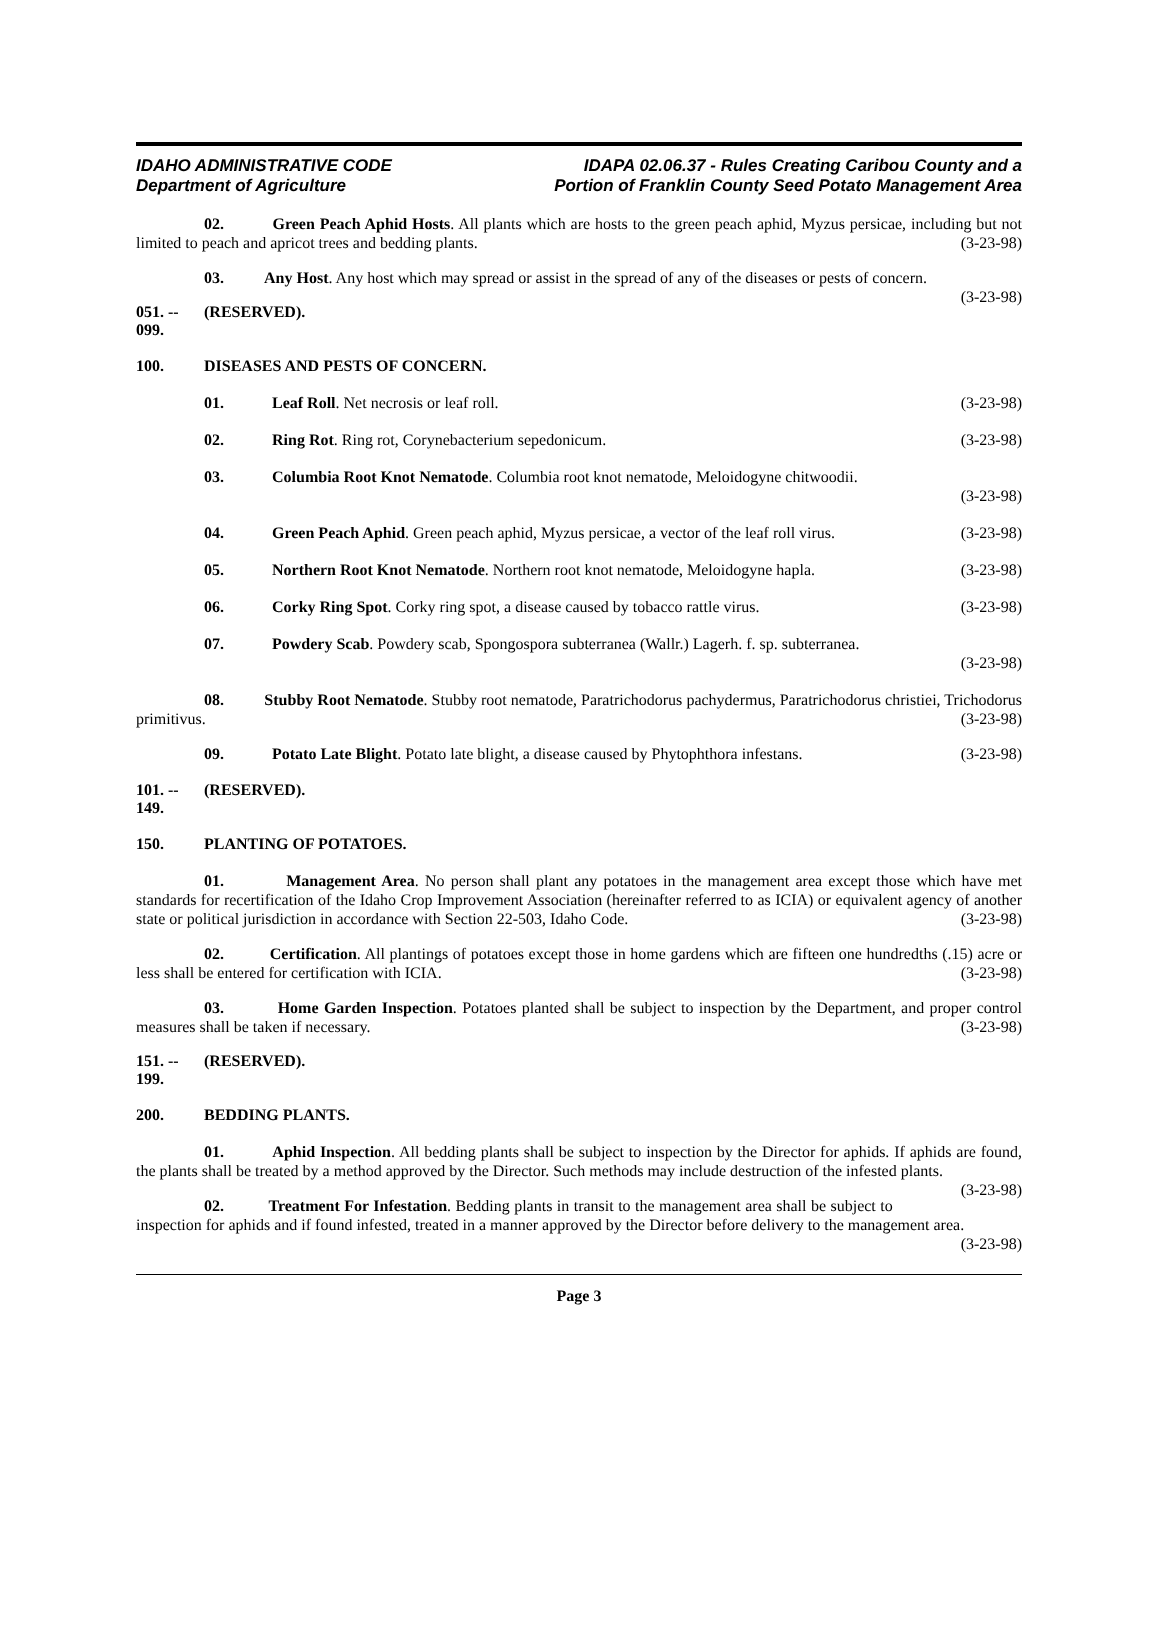IDAHO ADMINISTRATIVE CODE
Department of Agriculture
IDAPA 02.06.37 - Rules Creating Caribou County and a
Portion of Franklin County Seed Potato Management Area
02. Green Peach Aphid Hosts. All plants which are hosts to the green peach aphid, Myzus persicae, including but not limited to peach and apricot trees and bedding plants. (3-23-98)
03. Any Host. Any host which may spread or assist in the spread of any of the diseases or pests of concern. (3-23-98)
051. -- 099. (RESERVED).
100. DISEASES AND PESTS OF CONCERN.
01. Leaf Roll. Net necrosis or leaf roll. (3-23-98)
02. Ring Rot. Ring rot, Corynebacterium sepedonicum. (3-23-98)
03. Columbia Root Knot Nematode. Columbia root knot nematode, Meloidogyne chitwoodii.
(3-23-98)
04. Green Peach Aphid. Green peach aphid, Myzus persicae, a vector of the leaf roll virus. (3-23-98)
05. Northern Root Knot Nematode. Northern root knot nematode, Meloidogyne hapla. (3-23-98)
06. Corky Ring Spot. Corky ring spot, a disease caused by tobacco rattle virus. (3-23-98)
07. Powdery Scab. Powdery scab, Spongospora subterranea (Wallr.) Lagerh. f. sp. subterranea.
(3-23-98)
08. Stubby Root Nematode. Stubby root nematode, Paratrichodorus pachydermus, Paratrichodorus christiei, Trichodorus primitivus. (3-23-98)
09. Potato Late Blight. Potato late blight, a disease caused by Phytophthora infestans. (3-23-98)
101. -- 149. (RESERVED).
150. PLANTING OF POTATOES.
01. Management Area. No person shall plant any potatoes in the management area except those which have met standards for recertification of the Idaho Crop Improvement Association (hereinafter referred to as ICIA) or equivalent agency of another state or political jurisdiction in accordance with Section 22-503, Idaho Code. (3-23-98)
02. Certification. All plantings of potatoes except those in home gardens which are fifteen one hundredths (.15) acre or less shall be entered for certification with ICIA. (3-23-98)
03. Home Garden Inspection. Potatoes planted shall be subject to inspection by the Department, and proper control measures shall be taken if necessary. (3-23-98)
151. -- 199. (RESERVED).
200. BEDDING PLANTS.
01. Aphid Inspection. All bedding plants shall be subject to inspection by the Director for aphids. If aphids are found, the plants shall be treated by a method approved by the Director. Such methods may include destruction of the infested plants. (3-23-98)
02. Treatment For Infestation. Bedding plants in transit to the management area shall be subject to inspection for aphids and if found infested, treated in a manner approved by the Director before delivery to the management area. (3-23-98)
Page 3